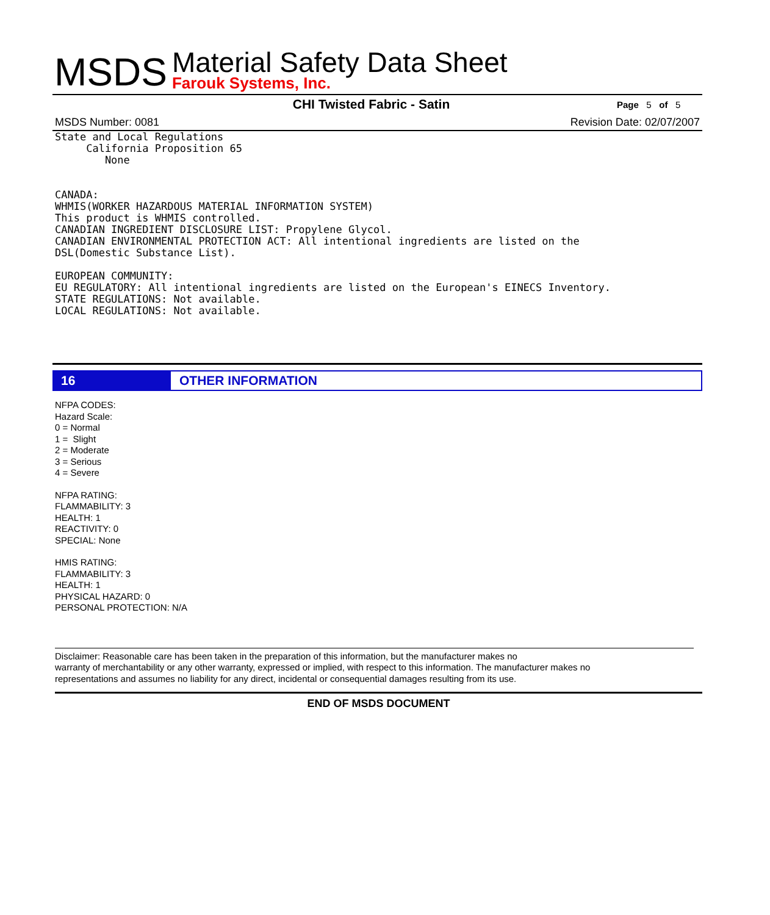MSDS
Material Safety Data Sheet
Farouk Systems, Inc.
CHI Twisted Fabric - Satin Page 5 of 5
MSDS Number: 0081 Revision Date: 02/07/2007
State and Local Regulations
     California Proposition 65
        None


CANADA:
WHMIS(WORKER HAZARDOUS MATERIAL INFORMATION SYSTEM)
This product is WHMIS controlled.
CANADIAN INGREDIENT DISCLOSURE LIST: Propylene Glycol.
CANADIAN ENVIRONMENTAL PROTECTION ACT: All intentional ingredients are listed on the
DSL(Domestic Substance List).

EUROPEAN COMMUNITY:
EU REGULATORY: All intentional ingredients are listed on the European's EINECS Inventory.
STATE REGULATIONS: Not available.
LOCAL REGULATIONS: Not available.
16 OTHER INFORMATION
NFPA CODES:
Hazard Scale:
0 = Normal
1 = Slight
2 = Moderate
3 = Serious
4 = Severe
NFPA RATING:
FLAMMABILITY: 3
HEALTH: 1
REACTIVITY: 0
SPECIAL: None
HMIS RATING:
FLAMMABILITY: 3
HEALTH: 1
PHYSICAL HAZARD: 0
PERSONAL PROTECTION: N/A
Disclaimer: Reasonable care has been taken in the preparation of this information, but the manufacturer makes no
warranty of merchantability or any other warranty, expressed or implied, with respect to this information. The manufacturer makes no
representations and assumes no liability for any direct, incidental or consequential damages resulting from its use.
END OF MSDS DOCUMENT